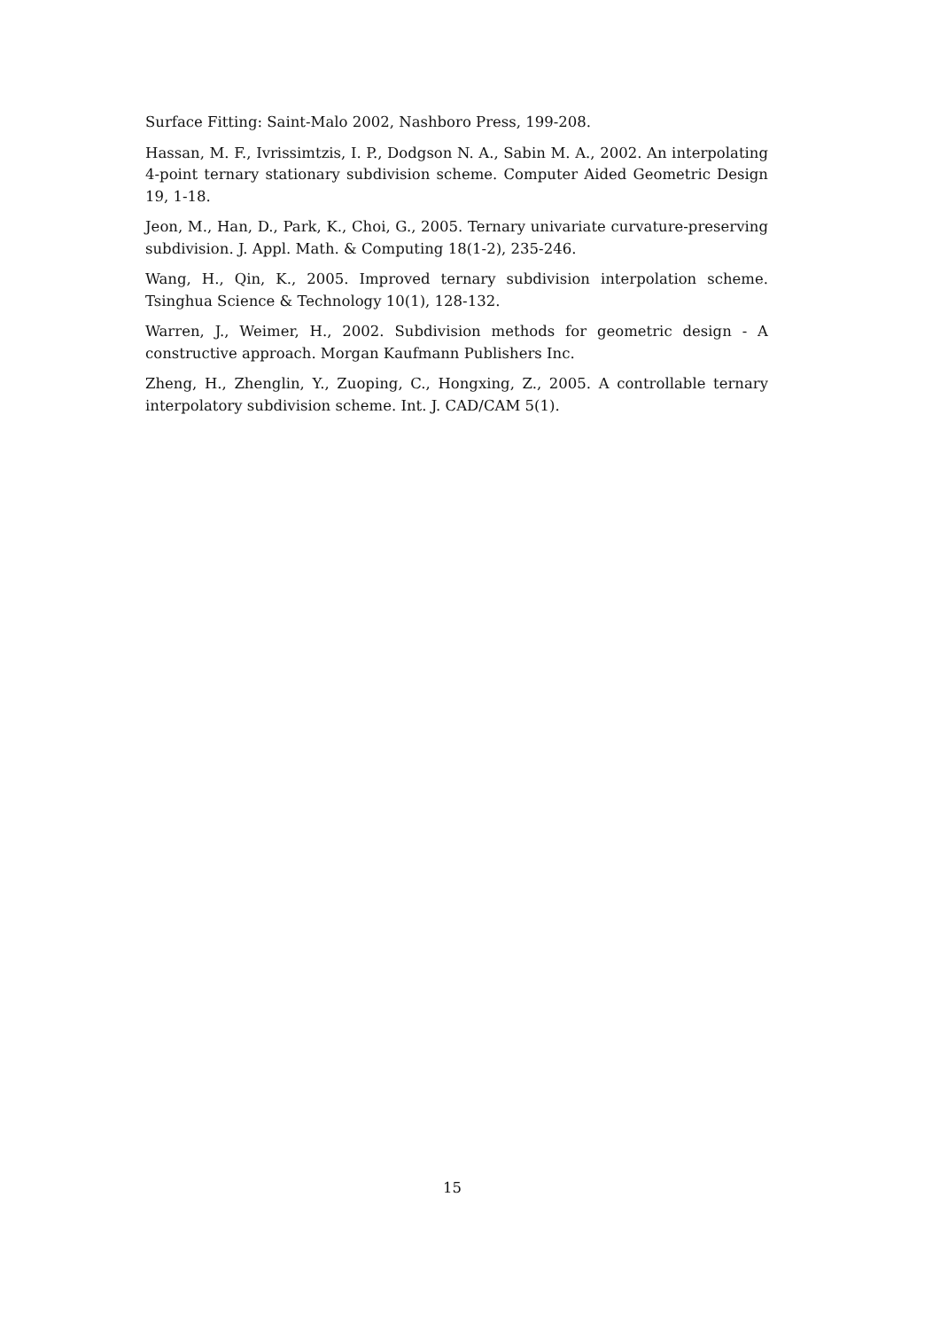Surface Fitting: Saint-Malo 2002, Nashboro Press, 199-208.
Hassan, M. F., Ivrissimtzis, I. P., Dodgson N. A., Sabin M. A., 2002. An interpolating 4-point ternary stationary subdivision scheme. Computer Aided Geometric Design 19, 1-18.
Jeon, M., Han, D., Park, K., Choi, G., 2005. Ternary univariate curvature-preserving subdivision. J. Appl. Math. & Computing 18(1-2), 235-246.
Wang, H., Qin, K., 2005. Improved ternary subdivision interpolation scheme. Tsinghua Science & Technology 10(1), 128-132.
Warren, J., Weimer, H., 2002. Subdivision methods for geometric design - A constructive approach. Morgan Kaufmann Publishers Inc.
Zheng, H., Zhenglin, Y., Zuoping, C., Hongxing, Z., 2005. A controllable ternary interpolatory subdivision scheme. Int. J. CAD/CAM 5(1).
15